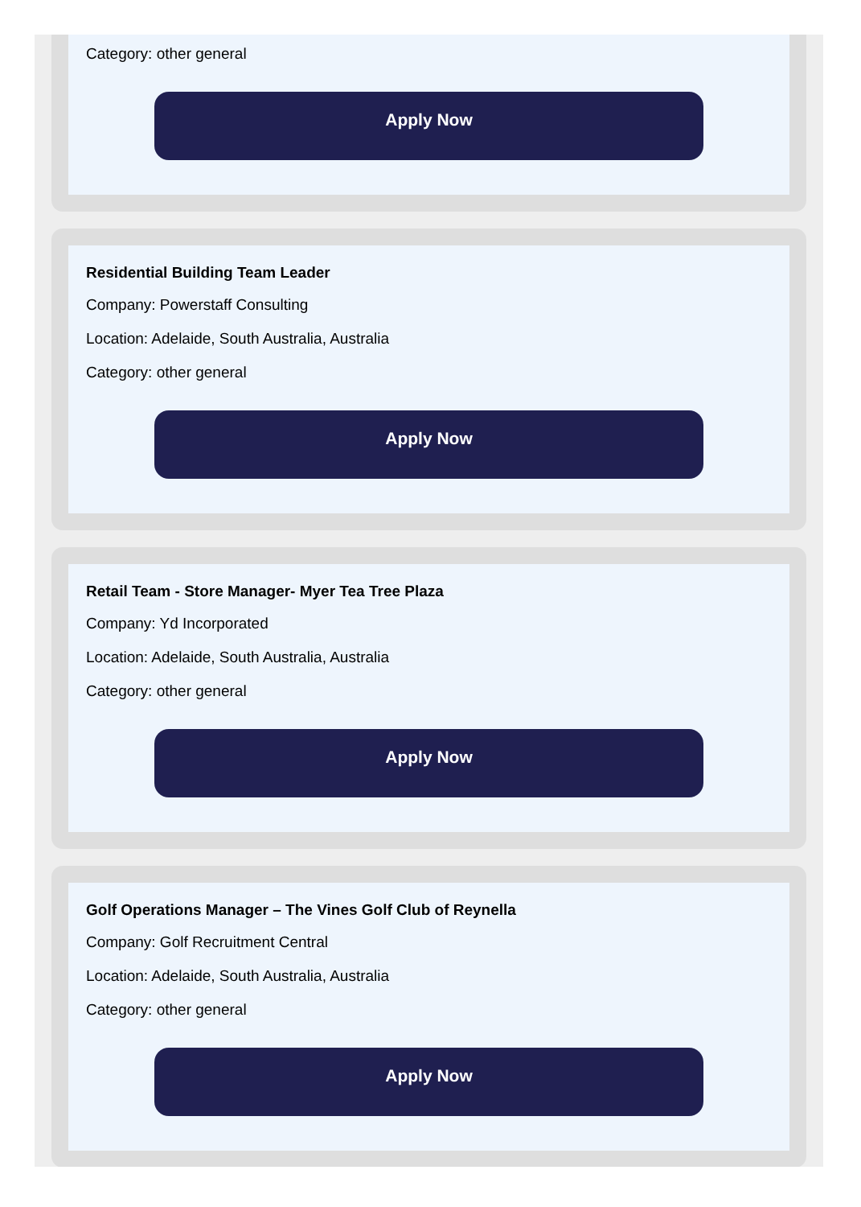Category: other general
Apply Now
Residential Building Team Leader
Company: Powerstaff Consulting
Location: Adelaide, South Australia, Australia
Category: other general
Apply Now
Retail Team - Store Manager- Myer Tea Tree Plaza
Company: Yd Incorporated
Location: Adelaide, South Australia, Australia
Category: other general
Apply Now
Golf Operations Manager – The Vines Golf Club of Reynella
Company: Golf Recruitment Central
Location: Adelaide, South Australia, Australia
Category: other general
Apply Now